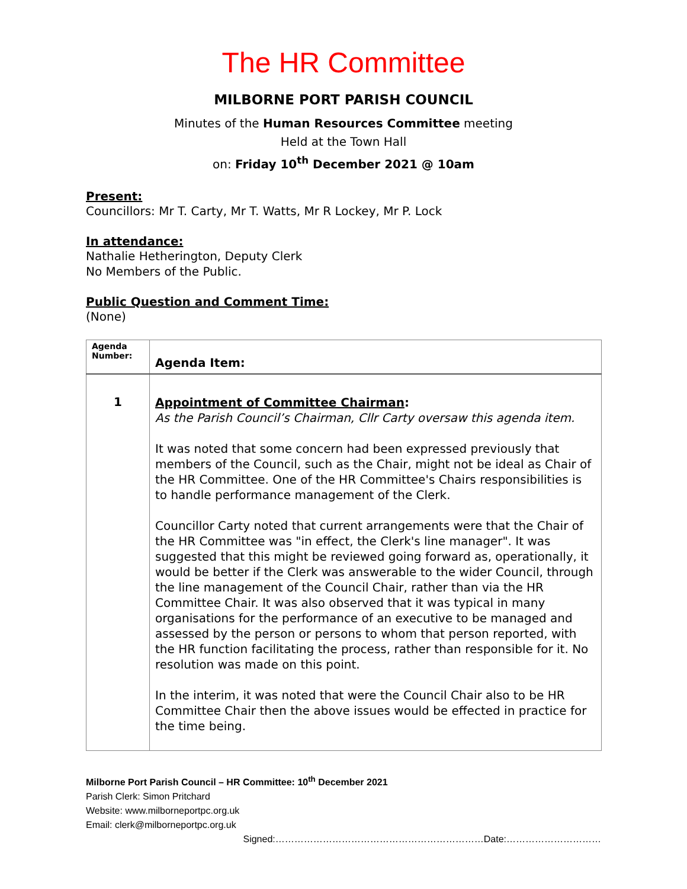The HR Committee
MILBORNE PORT PARISH COUNCIL
Minutes of the Human Resources Committee meeting
Held at the Town Hall
on: Friday 10<sup>th</sup> December 2021 @ 10am
Present:
Councillors: Mr T. Carty, Mr T. Watts, Mr R Lockey, Mr P. Lock
In attendance:
Nathalie Hetherington, Deputy Clerk
No Members of the Public.
Public Question and Comment Time:
(None)
| Agenda Number: | Agenda Item: |
| --- | --- |
| 1 | Appointment of Committee Chairman : As the Parish Council’s Chairman, Cllr Carty oversaw this agenda item. It was noted that some concern had been expressed previously that members of the Council, such as the Chair, might not be ideal as Chair of the HR Committee. One of the HR Committee's Chairs responsibilities is to handle performance management of the Clerk. Councillor Carty noted that current arrangements were that the Chair of the HR Committee was "in effect, the Clerk's line manager". It was suggested that this might be reviewed going forward as, operationally, it would be better if the Clerk was answerable to the wider Council, through the line management of the Council Chair, rather than via the HR Committee Chair. It was also observed that it was typical in many organisations for the performance of an executive to be managed and assessed by the person or persons to whom that person reported, with the HR function facilitating the process, rather than responsible for it. No resolution was made on this point. In the interim, it was noted that were the Council Chair also to be HR Committee Chair then the above issues would be effected in practice for the time being. |
Milborne Port Parish Council – HR Committee: 10<sup>th</sup> December 2021
Parish Clerk: Simon Pritchard
Website: www.milborneportpc.org.uk
Email: clerk@milborneportpc.org.uk
Signed:…………………………………………………………Date:…………………………